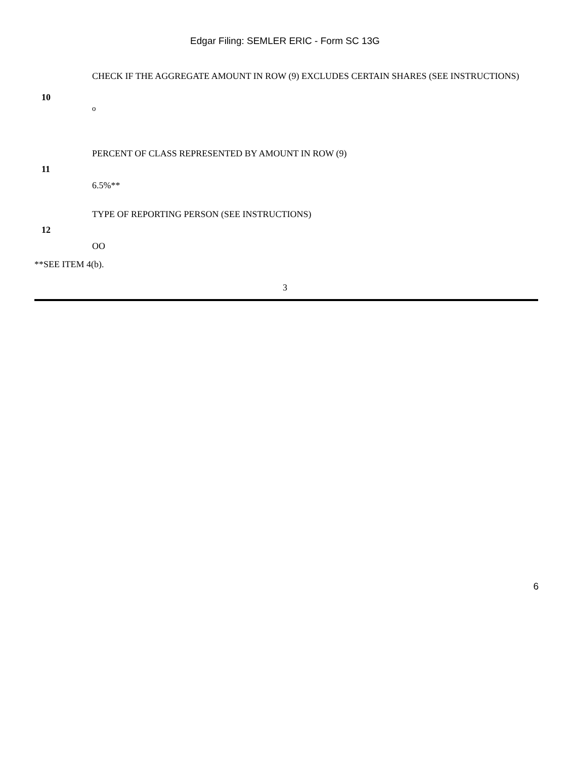Edgar Filing: SEMLER ERIC - Form SC 13G
| 10 | CHECK IF THE AGGREGATE AMOUNT IN ROW (9) EXCLUDES CERTAIN SHARES (SEE INSTRUCTIONS) o |
| 11 | PERCENT OF CLASS REPRESENTED BY AMOUNT IN ROW (9) 6.5%** |
| 12 | TYPE OF REPORTING PERSON (SEE INSTRUCTIONS) OO |
**SEE ITEM 4(b).
3
6